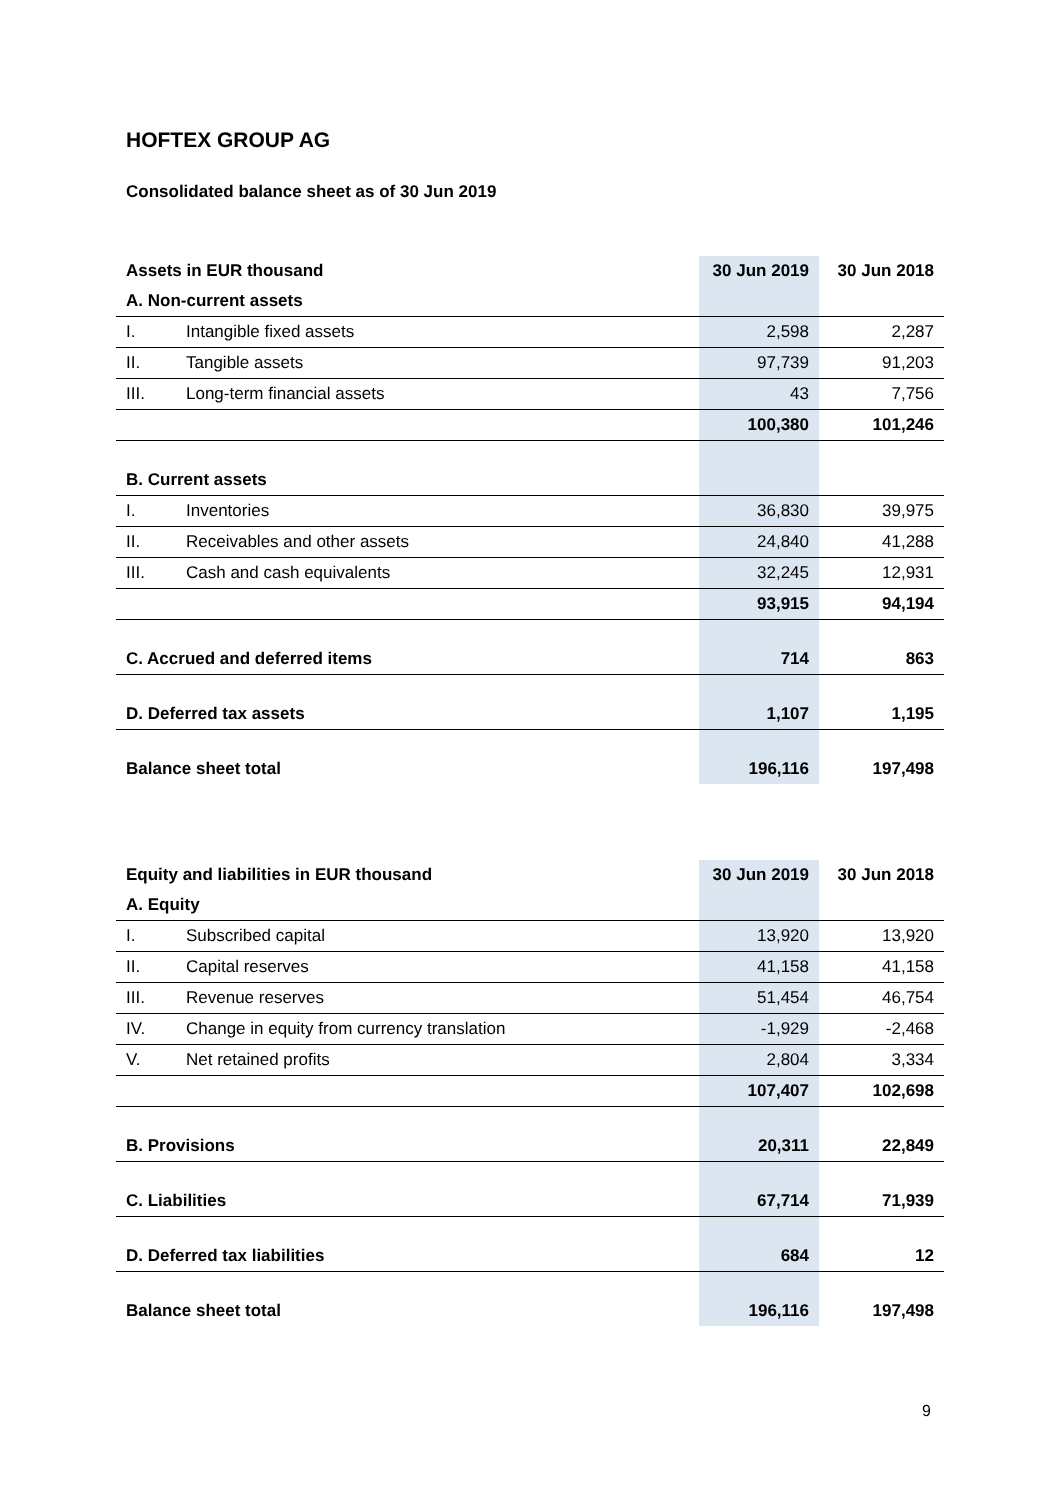HOFTEX GROUP AG
Consolidated balance sheet as of 30 Jun 2019
| Assets in EUR thousand | | 30 Jun 2019 | 30 Jun 2018 |
| --- | --- | --- | --- |
| A. Non-current assets | | | |
| I. | Intangible fixed assets | 2,598 | 2,287 |
| II. | Tangible assets | 97,739 | 91,203 |
| III. | Long-term financial assets | 43 | 7,756 |
| | | 100,380 | 101,246 |
| B. Current assets | | | |
| I. | Inventories | 36,830 | 39,975 |
| II. | Receivables and other assets | 24,840 | 41,288 |
| III. | Cash and cash equivalents | 32,245 | 12,931 |
| | | 93,915 | 94,194 |
| C. Accrued and deferred items | | 714 | 863 |
| D. Deferred tax assets | | 1,107 | 1,195 |
| Balance sheet total | | 196,116 | 197,498 |
| Equity and liabilities in EUR thousand | | 30 Jun 2019 | 30 Jun 2018 |
| --- | --- | --- | --- |
| A. Equity | | | |
| I. | Subscribed capital | 13,920 | 13,920 |
| II. | Capital reserves | 41,158 | 41,158 |
| III. | Revenue reserves | 51,454 | 46,754 |
| IV. | Change in equity from currency translation | -1,929 | -2,468 |
| V. | Net retained profits | 2,804 | 3,334 |
| | | 107,407 | 102,698 |
| B. Provisions | | 20,311 | 22,849 |
| C. Liabilities | | 67,714 | 71,939 |
| D. Deferred tax liabilities | | 684 | 12 |
| Balance sheet total | | 196,116 | 197,498 |
9